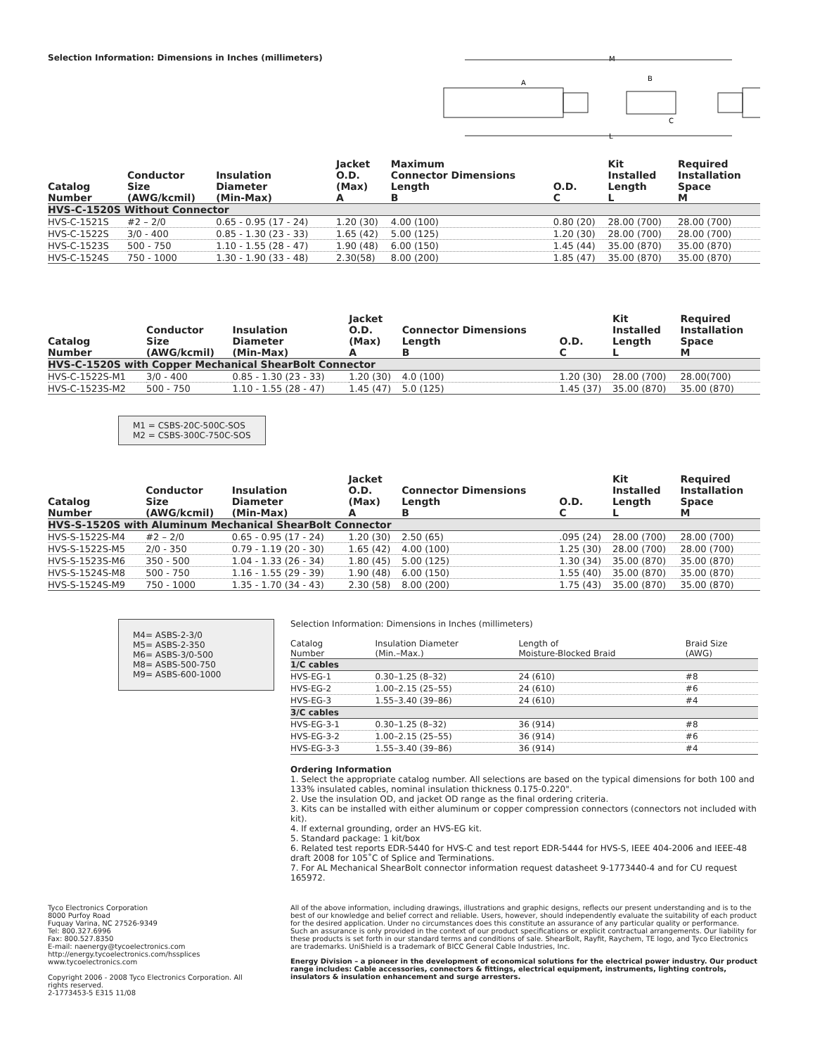Selection Information: Dimensions in Inches (millimeters)
M
L
B
A
C
| Catalog Number | Conductor Size (AWG/kcmil) | Insulation Diameter (Min-Max) | Jacket O.D. (Max) A | Maximum Connector Dimensions Length B | O.D. C | Kit Installed Length L | Required Installation Space M |
| --- | --- | --- | --- | --- | --- | --- | --- |
| HVS-C-1520S Without Connector | | | | | | | |
| HVS-C-1521S | #2 – 2/0 | 0.65 - 0.95 (17 - 24) | 1.20 (30) | 4.00 (100) | 0.80 (20) | 28.00 (700) | 28.00 (700) |
| HVS-C-1522S | 3/0 - 400 | 0.85 - 1.30 (23 - 33) | 1.65 (42) | 5.00 (125) | 1.20 (30) | 28.00 (700) | 28.00 (700) |
| HVS-C-1523S | 500 - 750 | 1.10 - 1.55 (28 - 47) | 1.90 (48) | 6.00 (150) | 1.45 (44) | 35.00 (870) | 35.00 (870) |
| HVS-C-1524S | 750 - 1000 | 1.30 - 1.90 (33 - 48) | 2.30(58) | 8.00 (200) | 1.85 (47) | 35.00 (870) | 35.00 (870) |
| Catalog Number | Conductor Size (AWG/kcmil) | Insulation Diameter (Min-Max) | Jacket O.D. (Max) A | Connector Dimensions Length B | O.D. C | Kit Installed Length L | Required Installation Space M |
| --- | --- | --- | --- | --- | --- | --- | --- |
| HVS-C-1520S with Copper Mechanical ShearBolt Connector | | | | | | | |
| HVS-C-1522S-M1 | 3/0 - 400 | 0.85 - 1.30 (23 - 33) | 1.20 (30) | 4.0 (100) | 1.20 (30) | 28.00 (700) | 28.00(700) |
| HVS-C-1523S-M2 | 500 - 750 | 1.10 - 1.55 (28 - 47) | 1.45 (47) | 5.0 (125) | 1.45 (37) | 35.00 (870) | 35.00 (870) |
M1 = CSBS-20C-500C-SOS
M2 = CSBS-300C-750C-SOS
| Catalog Number | Conductor Size (AWG/kcmil) | Insulation Diameter (Min-Max) | Jacket O.D. (Max) A | Connector Dimensions Length B | O.D. C | Kit Installed Length L | Required Installation Space M |
| --- | --- | --- | --- | --- | --- | --- | --- |
| HVS-S-1520S with Aluminum Mechanical ShearBolt Connector | | | | | | | |
| HVS-S-1522S-M4 | #2 – 2/0 | 0.65 - 0.95 (17 - 24) | 1.20 (30) | 2.50 (65) | .095 (24) | 28.00 (700) | 28.00 (700) |
| HVS-S-1522S-M5 | 2/0 - 350 | 0.79 - 1.19 (20 - 30) | 1.65 (42) | 4.00 (100) | 1.25 (30) | 28.00 (700) | 28.00 (700) |
| HVS-S-1523S-M6 | 350 - 500 | 1.04 - 1.33 (26 - 34) | 1.80 (45) | 5.00 (125) | 1.30 (34) | 35.00 (870) | 35.00 (870) |
| HVS-S-1524S-M8 | 500 - 750 | 1.16 - 1.55 (29 - 39) | 1.90 (48) | 6.00 (150) | 1.55 (40) | 35.00 (870) | 35.00 (870) |
| HVS-S-1524S-M9 | 750 - 1000 | 1.35 - 1.70 (34 - 43) | 2.30 (58) | 8.00 (200) | 1.75 (43) | 35.00 (870) | 35.00 (870) |
M4= ASBS-2-3/0
M5= ASBS-2-350
M6= ASBS-3/0-500
M8= ASBS-500-750
M9= ASBS-600-1000
Selection Information: Dimensions in Inches (millimeters)
| Catalog Number | Insulation Diameter (Min.–Max.) | Length of Moisture-Blocked Braid | Braid Size (AWG) |
| --- | --- | --- | --- |
| 1/C cables | | | |
| HVS-EG-1 | 0.30–1.25 (8–32) | 24 (610) | #8 |
| HVS-EG-2 | 1.00–2.15 (25–55) | 24 (610) | #6 |
| HVS-EG-3 | 1.55–3.40 (39–86) | 24 (610) | #4 |
| 3/C cables | | | |
| HVS-EG-3-1 | 0.30–1.25 (8–32) | 36 (914) | #8 |
| HVS-EG-3-2 | 1.00–2.15 (25–55) | 36 (914) | #6 |
| HVS-EG-3-3 | 1.55–3.40 (39–86) | 36 (914) | #4 |
Ordering Information
1. Select the appropriate catalog number. All selections are based on the typical dimensions for both 100 and 133% insulated cables, nominal insulation thickness 0.175-0.220".
2. Use the insulation OD, and jacket OD range as the final ordering criteria.
3. Kits can be installed with either aluminum or copper compression connectors (connectors not included with kit).
4. If external grounding, order an HVS-EG kit.
5. Standard package: 1 kit/box
6. Related test reports EDR-5440 for HVS-C and test report EDR-5444 for HVS-S, IEEE 404-2006 and IEEE-48 draft 2008 for 105˚C of Splice and Terminations.
7. For AL Mechanical ShearBolt connector information request datasheet 9-1773440-4 and for CU request 165972.
Tyco Electronics Corporation
8000 Purfoy Road
Fuquay Varina, NC 27526-9349
Tel: 800.327.6996
Fax: 800.527.8350
E-mail: naenergy@tycoelectronics.com
http://energy.tycoelectronics.com/hssplices
www.tycoelectronics.com
Copyright 2006 - 2008 Tyco Electronics Corporation. All rights reserved.
2-1773453-5 E315 11/08
All of the above information, including drawings, illustrations and graphic designs, reflects our present understanding and is to the best of our knowledge and belief correct and reliable. Users, however, should independently evaluate the suitability of each product for the desired application. Under no circumstances does this constitute an assurance of any particular quality or performance. Such an assurance is only provided in the context of our product specifications or explicit contractual arrangements. Our liability for these products is set forth in our standard terms and conditions of sale. ShearBolt, Rayfit, Raychem, TE logo, and Tyco Electronics are trademarks. UniShield is a trademark of BICC General Cable Industries, Inc.
Energy Division – a pioneer in the development of economical solutions for the electrical power industry. Our product range includes: Cable accessories, connectors & fittings, electrical equipment, instruments, lighting controls, insulators & insulation enhancement and surge arresters.